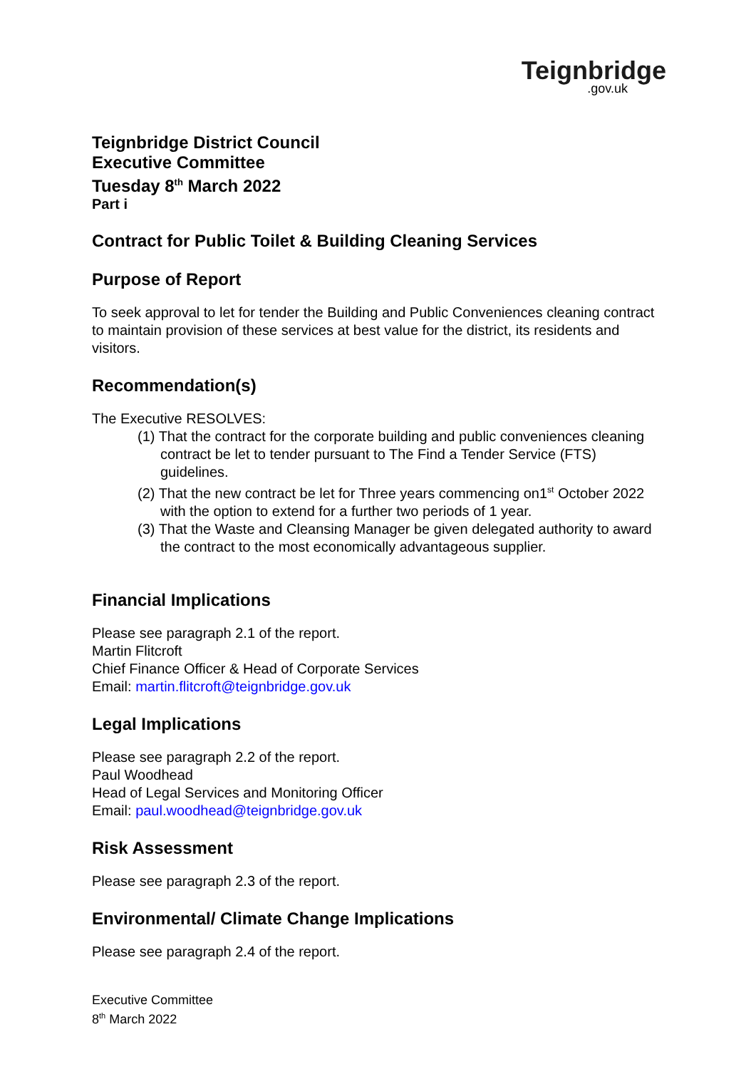Teignbridge.gov.uk
Teignbridge District Council
Executive Committee
Tuesday 8<sup>th</sup> March 2022
Part i
Contract for Public Toilet & Building Cleaning Services
Purpose of Report
To seek approval to let for tender the Building and Public Conveniences cleaning contract to maintain provision of these services at best value for the district, its residents and visitors.
Recommendation(s)
The Executive RESOLVES:
(1) That the contract for the corporate building and public conveniences cleaning contract be let to tender pursuant to The Find a Tender Service (FTS) guidelines.
(2) That the new contract be let for Three years commencing on1<sup>st</sup> October 2022 with the option to extend for a further two periods of 1 year.
(3) That the Waste and Cleansing Manager be given delegated authority to award the contract to the most economically advantageous supplier.
Financial Implications
Please see paragraph 2.1 of the report.
Martin Flitcroft
Chief Finance Officer & Head of Corporate Services
Email: martin.flitcroft@teignbridge.gov.uk
Legal Implications
Please see paragraph 2.2 of the report.
Paul Woodhead
Head of Legal Services and Monitoring Officer
Email: paul.woodhead@teignbridge.gov.uk
Risk Assessment
Please see paragraph 2.3 of the report.
Environmental/ Climate Change Implications
Please see paragraph 2.4 of the report.
Executive Committee
8<sup>th</sup> March 2022